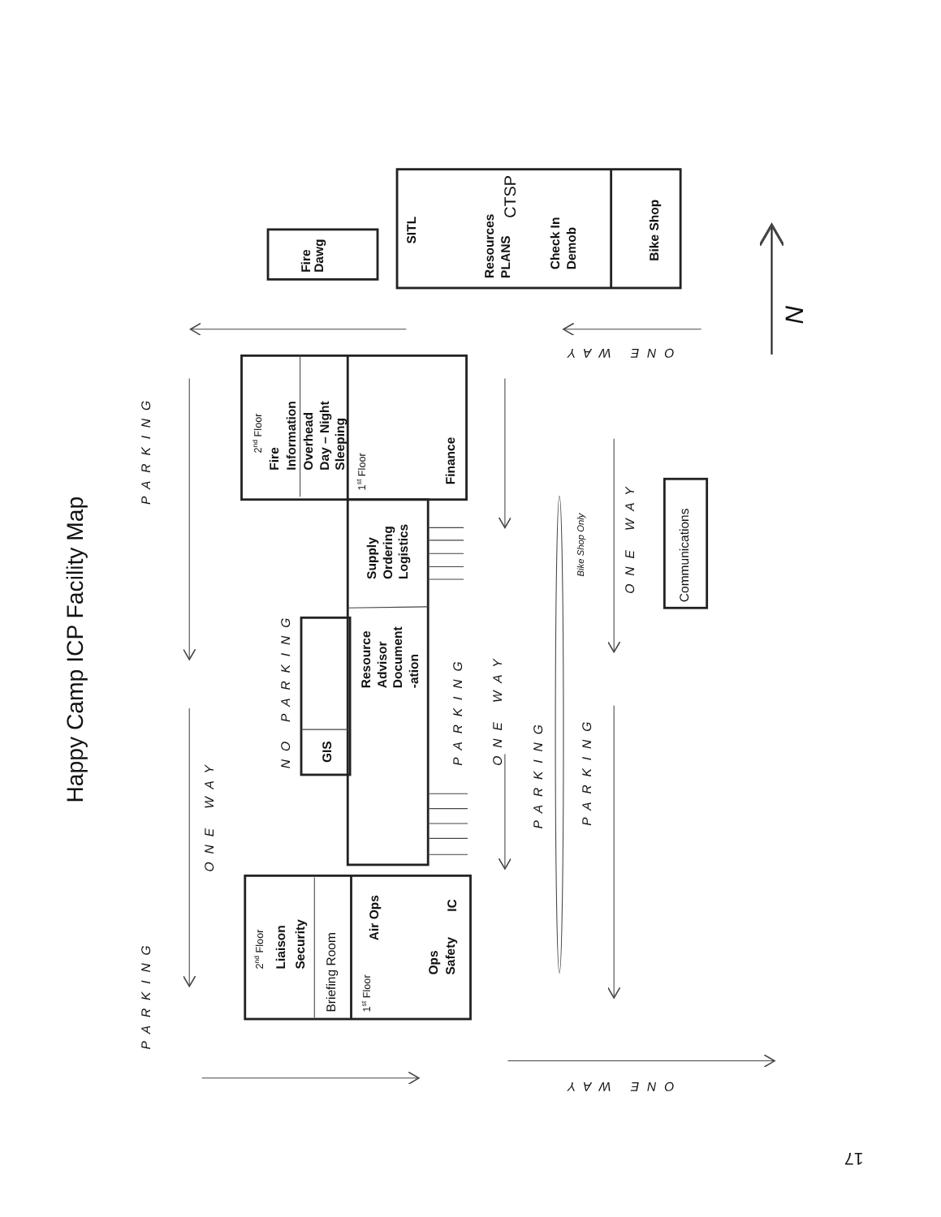Happy Camp ICP Facility Map
PARKING
PARKING
ONE WAY
NO PARKING
Fire
Dawg
SITL
Resources
PLANS
CTSP
Check In
Demob
Bike Shop
ONE WAY
N
2nd Floor
Fire
Information
Overhead
Day – Night
Sleeping
1st Floor
Finance
Supply
Ordering
Logistics
Resource
Advisor
Document
-ation
PARKING
GIS
ONE WAY
PARKING
PARKING
Bike Shop Only
ONE WAY
Communications
2nd Floor
Liaison
Security
Briefing Room
1st Floor
Air Ops
Ops
Safety
IC
ONE WAY
17